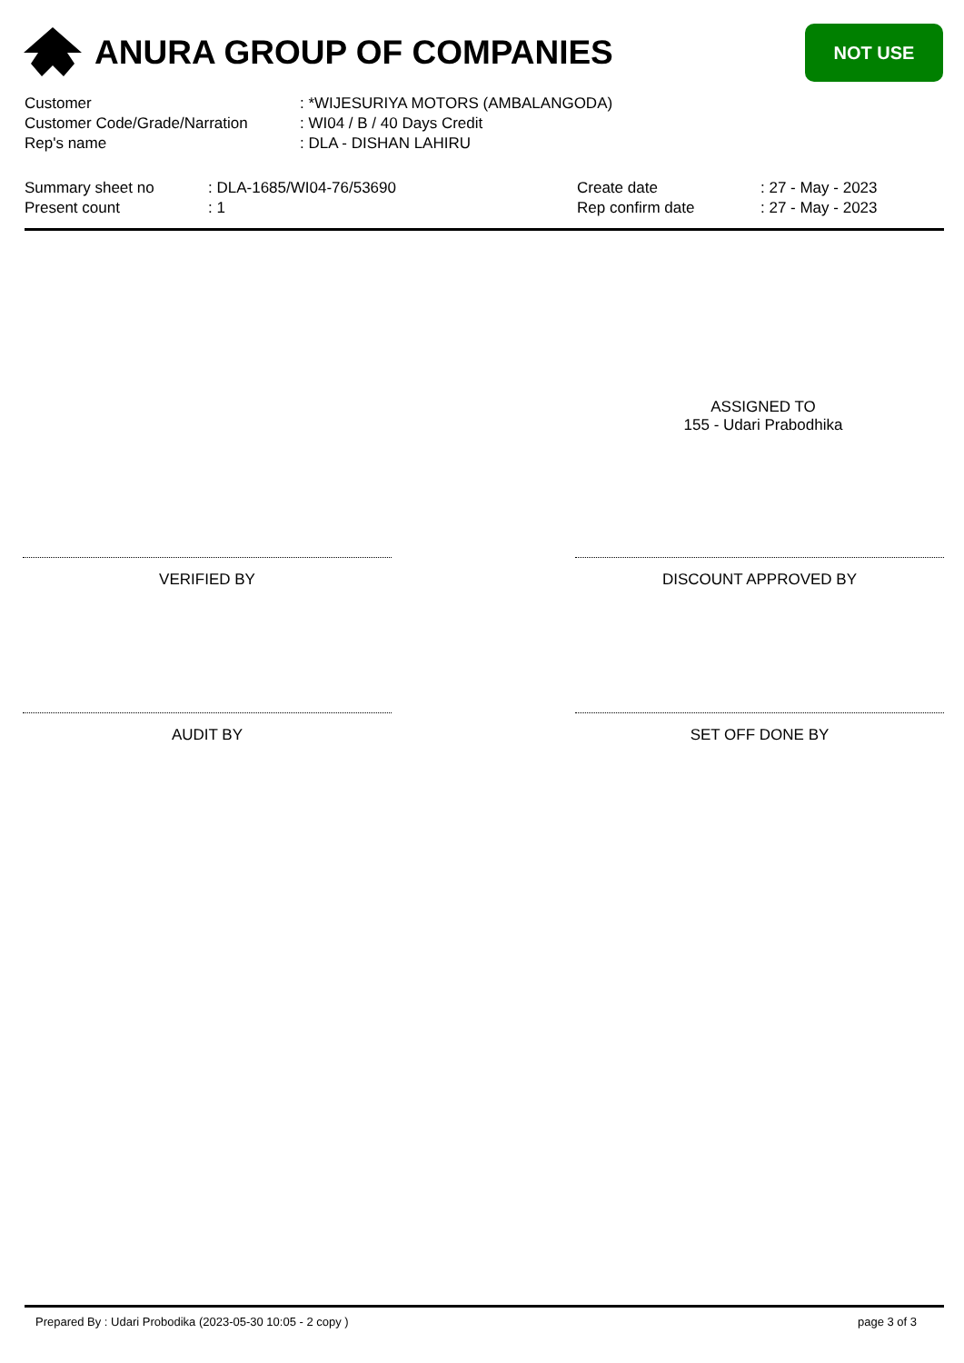ANURA GROUP OF COMPANIES
NOT USE
| Customer | : *WIJESURIYA MOTORS (AMBALANGODA) |
| Customer Code/Grade/Narration | : WI04 / B / 40 Days Credit |
| Rep's name | : DLA - DISHAN LAHIRU |
Summary sheet no
Present count
: DLA-1685/WI04-76/53690
: 1
Create date
Rep confirm date
: 27 - May - 2023
: 27 - May - 2023
ASSIGNED TO
155 - Udari Prabodhika
VERIFIED BY DISCOUNT APPROVED BY
AUDIT BY SET OFF DONE BY
Prepared By : Udari Probodika (2023-05-30 10:05 - 2 copy ) page 3 of 3